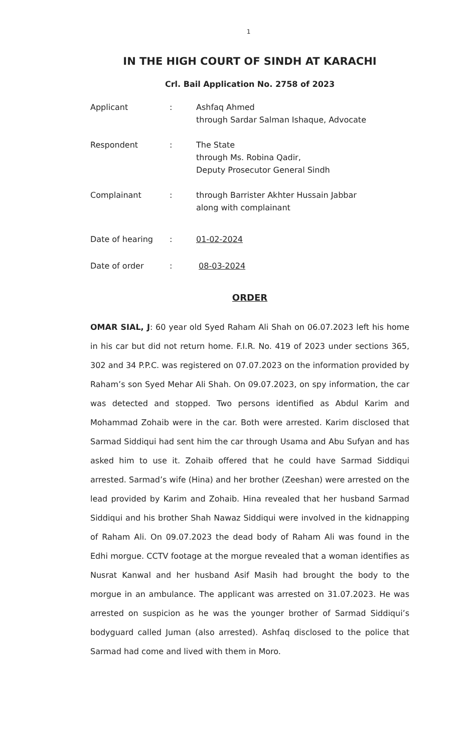1
IN THE HIGH COURT OF SINDH AT KARACHI
Crl. Bail Application No. 2758 of 2023
Applicant : Ashfaq Ahmed
through Sardar Salman Ishaque, Advocate
Respondent : The State
through Ms. Robina Qadir,
Deputy Prosecutor General Sindh
Complainant : through Barrister Akhter Hussain Jabbar
along with complainant
Date of hearing : 01-02-2024
Date of order : 08-03-2024
ORDER
OMAR SIAL, J: 60 year old Syed Raham Ali Shah on 06.07.2023 left his home in his car but did not return home. F.I.R. No. 419 of 2023 under sections 365, 302 and 34 P.P.C. was registered on 07.07.2023 on the information provided by Raham’s son Syed Mehar Ali Shah. On 09.07.2023, on spy information, the car was detected and stopped. Two persons identified as Abdul Karim and Mohammad Zohaib were in the car. Both were arrested. Karim disclosed that Sarmad Siddiqui had sent him the car through Usama and Abu Sufyan and has asked him to use it. Zohaib offered that he could have Sarmad Siddiqui arrested. Sarmad’s wife (Hina) and her brother (Zeeshan) were arrested on the lead provided by Karim and Zohaib. Hina revealed that her husband Sarmad Siddiqui and his brother Shah Nawaz Siddiqui were involved in the kidnapping of Raham Ali. On 09.07.2023 the dead body of Raham Ali was found in the Edhi morgue. CCTV footage at the morgue revealed that a woman identifies as Nusrat Kanwal and her husband Asif Masih had brought the body to the morgue in an ambulance. The applicant was arrested on 31.07.2023. He was arrested on suspicion as he was the younger brother of Sarmad Siddiqui’s bodyguard called Juman (also arrested). Ashfaq disclosed to the police that Sarmad had come and lived with them in Moro.